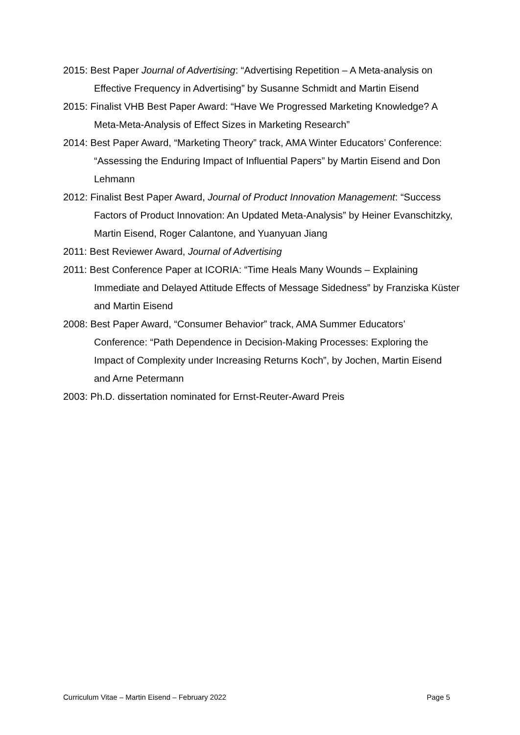2015: Best Paper Journal of Advertising: “Advertising Repetition – A Meta-analysis on Effective Frequency in Advertising” by Susanne Schmidt and Martin Eisend
2015: Finalist VHB Best Paper Award: “Have We Progressed Marketing Knowledge? A Meta-Meta-Analysis of Effect Sizes in Marketing Research”
2014: Best Paper Award, “Marketing Theory” track, AMA Winter Educators’ Conference: “Assessing the Enduring Impact of Influential Papers” by Martin Eisend and Don Lehmann
2012: Finalist Best Paper Award, Journal of Product Innovation Management: “Success Factors of Product Innovation: An Updated Meta-Analysis” by Heiner Evanschitzky, Martin Eisend, Roger Calantone, and Yuanyuan Jiang
2011: Best Reviewer Award, Journal of Advertising
2011: Best Conference Paper at ICORIA: “Time Heals Many Wounds – Explaining Immediate and Delayed Attitude Effects of Message Sidedness” by Franziska Küster and Martin Eisend
2008: Best Paper Award, “Consumer Behavior” track, AMA Summer Educators’ Conference: “Path Dependence in Decision-Making Processes: Exploring the Impact of Complexity under Increasing Returns Koch”, by Jochen, Martin Eisend and Arne Petermann
2003: Ph.D. dissertation nominated for Ernst-Reuter-Award Preis
Curriculum Vitae – Martin Eisend – February 2022 Page 5